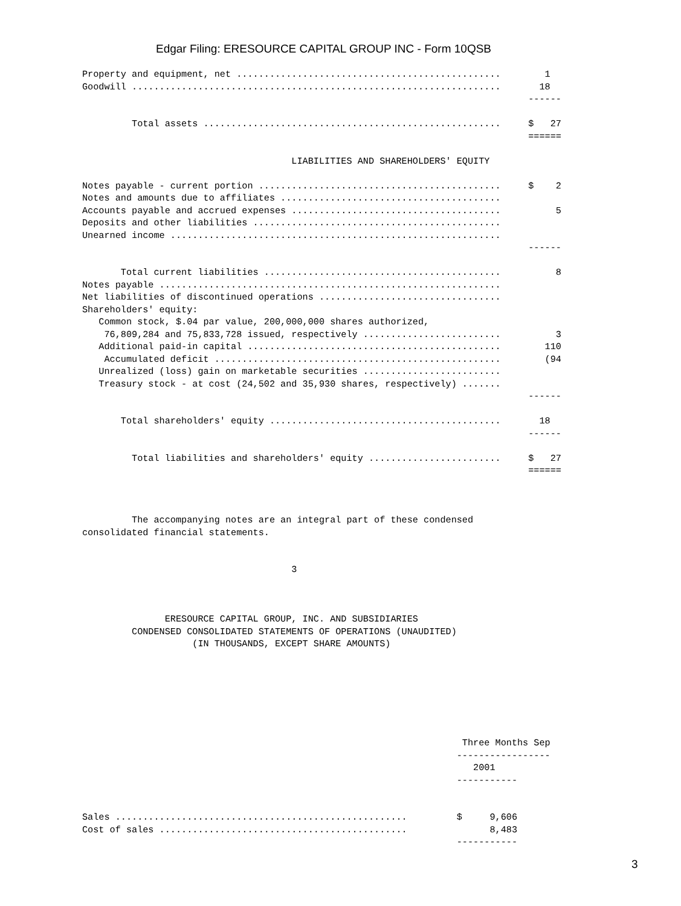Edgar Filing: ERESOURCE CAPITAL GROUP INC - Form 10QSB
Property and equipment, net ................................................        1
Goodwill ...................................................................       18
                                                                                 ------

         Total assets ......................................................     $   27
                                                                                 ======

                                      LIABILITIES AND SHAREHOLDERS' EQUITY

Notes payable - current portion ............................................     $    2
Notes and amounts due to affiliates ........................................
Accounts payable and accrued expenses ......................................          5
Deposits and other liabilities .............................................
Unearned income ............................................................
                                                                                 ------

       Total current liabilities ...........................................          8
Notes payable ..............................................................
Net liabilities of discontinued operations .................................
Shareholders' equity:
   Common stock, $.04 par value, 200,000,000 shares authorized,
    76,809,284 and 75,833,728 issued, respectively .........................          3
   Additional paid-in capital ..............................................        110
    Accumulated deficit ....................................................        (94
   Unrealized (loss) gain on marketable securities .........................
   Treasury stock - at cost (24,502 and 35,930 shares, respectively) .......
                                                                                 ------

       Total shareholders' equity ..........................................       18
                                                                                 ------

         Total liabilities and shareholders' equity ........................     $   27
                                                                                 ======



         The accompanying notes are an integral part of these condensed
consolidated financial statements.


                                      3



               ERESOURCE CAPITAL GROUP, INC. AND SUBSIDIARIES
         CONDENSED CONSOLIDATED STATEMENTS OF OPERATIONS (UNAUDITED)
                    (IN THOUSANDS, EXCEPT SHARE AMOUNTS)







                                                                     Three Months Sep
                                                                    -----------------
                                                                       2001
                                                                    -----------


Sales .....................................................         $     9,606
Cost of sales .............................................               8,483
                                                                    -----------
3